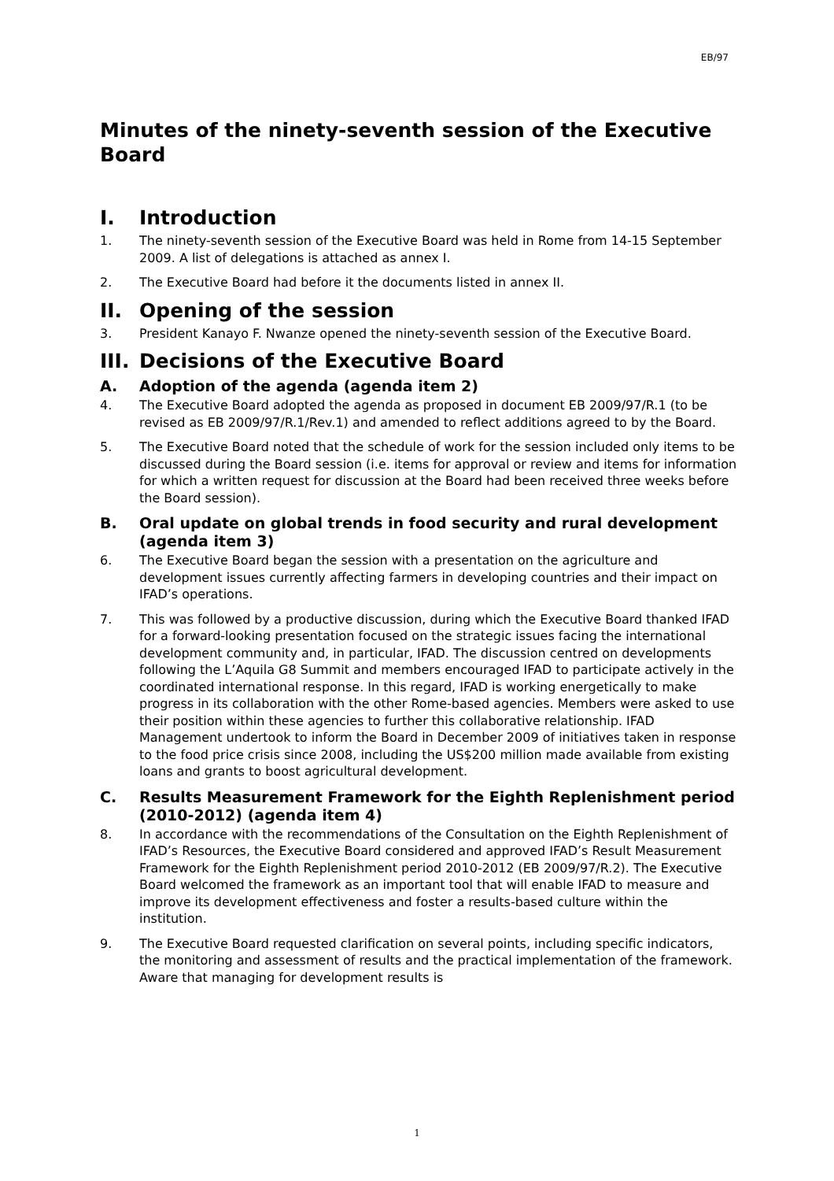EB/97
Minutes of the ninety-seventh session of the Executive Board
I. Introduction
1. The ninety-seventh session of the Executive Board was held in Rome from 14-15 September 2009. A list of delegations is attached as annex I.
2. The Executive Board had before it the documents listed in annex II.
II. Opening of the session
3. President Kanayo F. Nwanze opened the ninety-seventh session of the Executive Board.
III. Decisions of the Executive Board
A. Adoption of the agenda (agenda item 2)
4. The Executive Board adopted the agenda as proposed in document EB 2009/97/R.1 (to be revised as EB 2009/97/R.1/Rev.1) and amended to reflect additions agreed to by the Board.
5. The Executive Board noted that the schedule of work for the session included only items to be discussed during the Board session (i.e. items for approval or review and items for information for which a written request for discussion at the Board had been received three weeks before the Board session).
B. Oral update on global trends in food security and rural development (agenda item 3)
6. The Executive Board began the session with a presentation on the agriculture and development issues currently affecting farmers in developing countries and their impact on IFAD’s operations.
7. This was followed by a productive discussion, during which the Executive Board thanked IFAD for a forward-looking presentation focused on the strategic issues facing the international development community and, in particular, IFAD. The discussion centred on developments following the L’Aquila G8 Summit and members encouraged IFAD to participate actively in the coordinated international response. In this regard, IFAD is working energetically to make progress in its collaboration with the other Rome-based agencies. Members were asked to use their position within these agencies to further this collaborative relationship. IFAD Management undertook to inform the Board in December 2009 of initiatives taken in response to the food price crisis since 2008, including the US$200 million made available from existing loans and grants to boost agricultural development.
C. Results Measurement Framework for the Eighth Replenishment period (2010-2012) (agenda item 4)
8. In accordance with the recommendations of the Consultation on the Eighth Replenishment of IFAD’s Resources, the Executive Board considered and approved IFAD’s Result Measurement Framework for the Eighth Replenishment period 2010-2012 (EB 2009/97/R.2). The Executive Board welcomed the framework as an important tool that will enable IFAD to measure and improve its development effectiveness and foster a results-based culture within the institution.
9. The Executive Board requested clarification on several points, including specific indicators, the monitoring and assessment of results and the practical implementation of the framework. Aware that managing for development results is
1